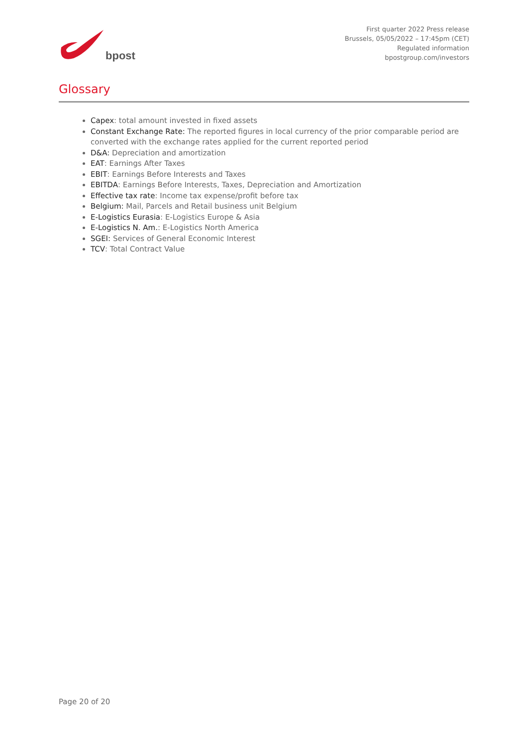bpost
First quarter 2022 Press release
Brussels, 05/05/2022 – 17:45pm (CET)
Regulated information
bpostgroup.com/investors
Glossary
Capex: total amount invested in fixed assets
Constant Exchange Rate: The reported figures in local currency of the prior comparable period are converted with the exchange rates applied for the current reported period
D&A: Depreciation and amortization
EAT: Earnings After Taxes
EBIT: Earnings Before Interests and Taxes
EBITDA: Earnings Before Interests, Taxes, Depreciation and Amortization
Effective tax rate: Income tax expense/profit before tax
Belgium: Mail, Parcels and Retail business unit Belgium
E-Logistics Eurasia: E-Logistics Europe & Asia
E-Logistics N. Am.: E-Logistics North America
SGEI: Services of General Economic Interest
TCV: Total Contract Value
Page 20 of 20